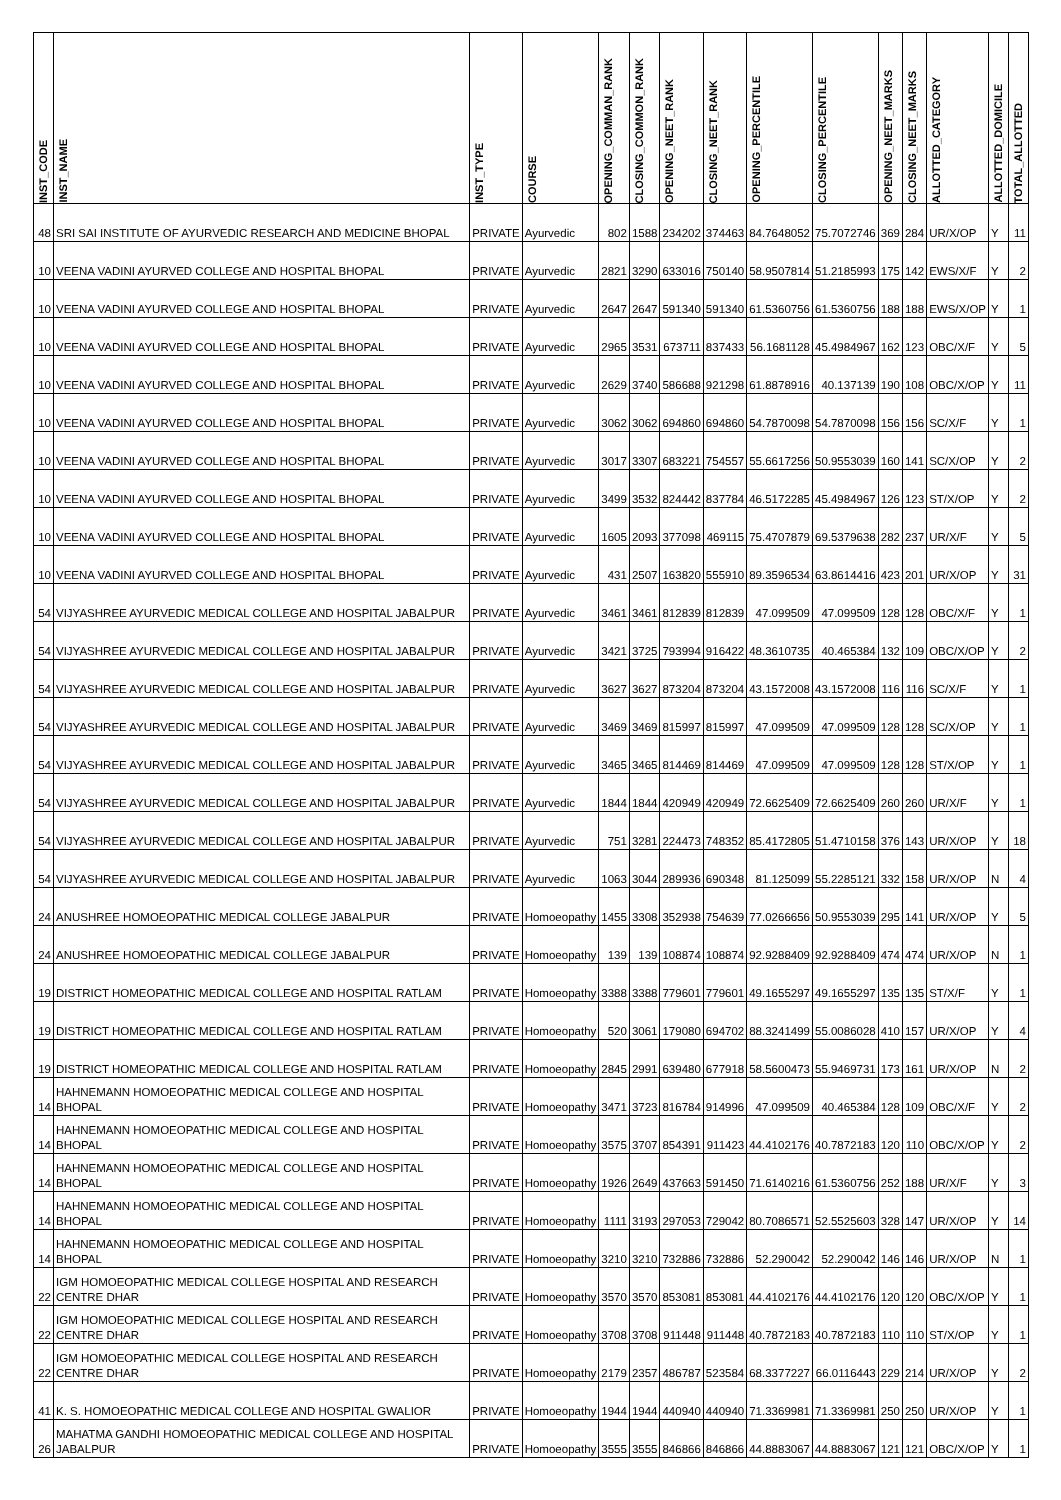| INST_CODE | INST_NAME | INST_TYPE | COURSE | OPENING_COMMAN_RANK | CLOSING_COMMON_RANK | OPENING_NEET_RANK | CLOSING_NEET_RANK | OPENING_PERCENTILE | CLOSING_PERCENTILE | OPENING_NEET_MARKS | CLOSING_NEET_MARKS | ALLOTTED_CATEGORY | ALLOTTED_DOMICILE | TOTAL_ALLOTTED |
| --- | --- | --- | --- | --- | --- | --- | --- | --- | --- | --- | --- | --- | --- | --- |
| 48 | SRI SAI INSTITUTE OF AYURVEDIC RESEARCH AND MEDICINE BHOPAL | PRIVATE | Ayurvedic | 802 | 1588 | 234202 | 374463 | 84.7648052 | 75.7072746 | 369 | 284 | UR/X/OP | Y | 11 |
| 10 | VEENA VADINI AYURVED COLLEGE AND HOSPITAL BHOPAL | PRIVATE | Ayurvedic | 2821 | 3290 | 633016 | 750140 | 58.9507814 | 51.2185993 | 175 | 142 | EWS/X/F | Y | 2 |
| 10 | VEENA VADINI AYURVED COLLEGE AND HOSPITAL BHOPAL | PRIVATE | Ayurvedic | 2647 | 2647 | 591340 | 591340 | 61.5360756 | 61.5360756 | 188 | 188 | EWS/X/OP | Y | 1 |
| 10 | VEENA VADINI AYURVED COLLEGE AND HOSPITAL BHOPAL | PRIVATE | Ayurvedic | 2965 | 3531 | 673711 | 837433 | 56.1681128 | 45.4984967 | 162 | 123 | OBC/X/F | Y | 5 |
| 10 | VEENA VADINI AYURVED COLLEGE AND HOSPITAL BHOPAL | PRIVATE | Ayurvedic | 2629 | 3740 | 586688 | 921298 | 61.8878916 | 40.137139 | 190 | 108 | OBC/X/OP | Y | 11 |
| 10 | VEENA VADINI AYURVED COLLEGE AND HOSPITAL BHOPAL | PRIVATE | Ayurvedic | 3062 | 3062 | 694860 | 694860 | 54.7870098 | 54.7870098 | 156 | 156 | SC/X/F | Y | 1 |
| 10 | VEENA VADINI AYURVED COLLEGE AND HOSPITAL BHOPAL | PRIVATE | Ayurvedic | 3017 | 3307 | 683221 | 754557 | 55.6617256 | 50.9553039 | 160 | 141 | SC/X/OP | Y | 2 |
| 10 | VEENA VADINI AYURVED COLLEGE AND HOSPITAL BHOPAL | PRIVATE | Ayurvedic | 3499 | 3532 | 824442 | 837784 | 46.5172285 | 45.4984967 | 126 | 123 | ST/X/OP | Y | 2 |
| 10 | VEENA VADINI AYURVED COLLEGE AND HOSPITAL BHOPAL | PRIVATE | Ayurvedic | 1605 | 2093 | 377098 | 469115 | 75.4707879 | 69.5379638 | 282 | 237 | UR/X/F | Y | 5 |
| 10 | VEENA VADINI AYURVED COLLEGE AND HOSPITAL BHOPAL | PRIVATE | Ayurvedic | 431 | 2507 | 163820 | 555910 | 89.3596534 | 63.8614416 | 423 | 201 | UR/X/OP | Y | 31 |
| 54 | VIJYASHREE AYURVEDIC MEDICAL COLLEGE AND HOSPITAL JABALPUR | PRIVATE | Ayurvedic | 3461 | 3461 | 812839 | 812839 | 47.099509 | 47.099509 | 128 | 128 | OBC/X/F | Y | 1 |
| 54 | VIJYASHREE AYURVEDIC MEDICAL COLLEGE AND HOSPITAL JABALPUR | PRIVATE | Ayurvedic | 3421 | 3725 | 793994 | 916422 | 48.3610735 | 40.465384 | 132 | 109 | OBC/X/OP | Y | 2 |
| 54 | VIJYASHREE AYURVEDIC MEDICAL COLLEGE AND HOSPITAL JABALPUR | PRIVATE | Ayurvedic | 3627 | 3627 | 873204 | 873204 | 43.1572008 | 43.1572008 | 116 | 116 | SC/X/F | Y | 1 |
| 54 | VIJYASHREE AYURVEDIC MEDICAL COLLEGE AND HOSPITAL JABALPUR | PRIVATE | Ayurvedic | 3469 | 3469 | 815997 | 815997 | 47.099509 | 47.099509 | 128 | 128 | SC/X/OP | Y | 1 |
| 54 | VIJYASHREE AYURVEDIC MEDICAL COLLEGE AND HOSPITAL JABALPUR | PRIVATE | Ayurvedic | 3465 | 3465 | 814469 | 814469 | 47.099509 | 47.099509 | 128 | 128 | ST/X/OP | Y | 1 |
| 54 | VIJYASHREE AYURVEDIC MEDICAL COLLEGE AND HOSPITAL JABALPUR | PRIVATE | Ayurvedic | 1844 | 1844 | 420949 | 420949 | 72.6625409 | 72.6625409 | 260 | 260 | UR/X/F | Y | 1 |
| 54 | VIJYASHREE AYURVEDIC MEDICAL COLLEGE AND HOSPITAL JABALPUR | PRIVATE | Ayurvedic | 751 | 3281 | 224473 | 748352 | 85.4172805 | 51.4710158 | 376 | 143 | UR/X/OP | Y | 18 |
| 54 | VIJYASHREE AYURVEDIC MEDICAL COLLEGE AND HOSPITAL JABALPUR | PRIVATE | Ayurvedic | 1063 | 3044 | 289936 | 690348 | 81.125099 | 55.2285121 | 332 | 158 | UR/X/OP | N | 4 |
| 24 | ANUSHREE HOMOEOPATHIC MEDICAL COLLEGE JABALPUR | PRIVATE | Homoeopathy | 1455 | 3308 | 352938 | 754639 | 77.0266656 | 50.9553039 | 295 | 141 | UR/X/OP | Y | 5 |
| 24 | ANUSHREE HOMOEOPATHIC MEDICAL COLLEGE JABALPUR | PRIVATE | Homoeopathy | 139 | 139 | 108874 | 108874 | 92.9288409 | 92.9288409 | 474 | 474 | UR/X/OP | N | 1 |
| 19 | DISTRICT HOMEOPATHIC MEDICAL COLLEGE AND HOSPITAL RATLAM | PRIVATE | Homoeopathy | 3388 | 3388 | 779601 | 779601 | 49.1655297 | 49.1655297 | 135 | 135 | ST/X/F | Y | 1 |
| 19 | DISTRICT HOMEOPATHIC MEDICAL COLLEGE AND HOSPITAL RATLAM | PRIVATE | Homoeopathy | 520 | 3061 | 179080 | 694702 | 88.3241499 | 55.0086028 | 410 | 157 | UR/X/OP | Y | 4 |
| 19 | DISTRICT HOMEOPATHIC MEDICAL COLLEGE AND HOSPITAL RATLAM | PRIVATE | Homoeopathy | 2845 | 2991 | 639480 | 677918 | 58.5600473 | 55.9469731 | 173 | 161 | UR/X/OP | N | 2 |
| 14 | HAHNEMANN HOMOEOPATHIC MEDICAL COLLEGE AND HOSPITAL BHOPAL | PRIVATE | Homoeopathy | 3471 | 3723 | 816784 | 914996 | 47.099509 | 40.465384 | 128 | 109 | OBC/X/F | Y | 2 |
| 14 | HAHNEMANN HOMOEOPATHIC MEDICAL COLLEGE AND HOSPITAL BHOPAL | PRIVATE | Homoeopathy | 3575 | 3707 | 854391 | 911423 | 44.4102176 | 40.7872183 | 120 | 110 | OBC/X/OP | Y | 2 |
| 14 | HAHNEMANN HOMOEOPATHIC MEDICAL COLLEGE AND HOSPITAL BHOPAL | PRIVATE | Homoeopathy | 1926 | 2649 | 437663 | 591450 | 71.6140216 | 61.5360756 | 252 | 188 | UR/X/F | Y | 3 |
| 14 | HAHNEMANN HOMOEOPATHIC MEDICAL COLLEGE AND HOSPITAL BHOPAL | PRIVATE | Homoeopathy | 1111 | 3193 | 297053 | 729042 | 80.7086571 | 52.5525603 | 328 | 147 | UR/X/OP | Y | 14 |
| 14 | HAHNEMANN HOMOEOPATHIC MEDICAL COLLEGE AND HOSPITAL BHOPAL | PRIVATE | Homoeopathy | 3210 | 3210 | 732886 | 732886 | 52.290042 | 52.290042 | 146 | 146 | UR/X/OP | N | 1 |
| 22 | IGM HOMOEOPATHIC MEDICAL COLLEGE HOSPITAL AND RESEARCH CENTRE DHAR | PRIVATE | Homoeopathy | 3570 | 3570 | 853081 | 853081 | 44.4102176 | 44.4102176 | 120 | 120 | OBC/X/OP | Y | 1 |
| 22 | IGM HOMOEOPATHIC MEDICAL COLLEGE HOSPITAL AND RESEARCH CENTRE DHAR | PRIVATE | Homoeopathy | 3708 | 3708 | 911448 | 911448 | 40.7872183 | 40.7872183 | 110 | 110 | ST/X/OP | Y | 1 |
| 22 | IGM HOMOEOPATHIC MEDICAL COLLEGE HOSPITAL AND RESEARCH CENTRE DHAR | PRIVATE | Homoeopathy | 2179 | 2357 | 486787 | 523584 | 68.3377227 | 66.0116443 | 229 | 214 | UR/X/OP | Y | 2 |
| 41 | K. S. HOMOEOPATHIC MEDICAL COLLEGE AND HOSPITAL GWALIOR | PRIVATE | Homoeopathy | 1944 | 1944 | 440940 | 440940 | 71.3369981 | 71.3369981 | 250 | 250 | UR/X/OP | Y | 1 |
| 26 | MAHATMA GANDHI HOMOEOPATHIC MEDICAL COLLEGE AND HOSPITAL JABALPUR | PRIVATE | Homoeopathy | 3555 | 3555 | 846866 | 846866 | 44.8883067 | 44.8883067 | 121 | 121 | OBC/X/OP | Y | 1 |